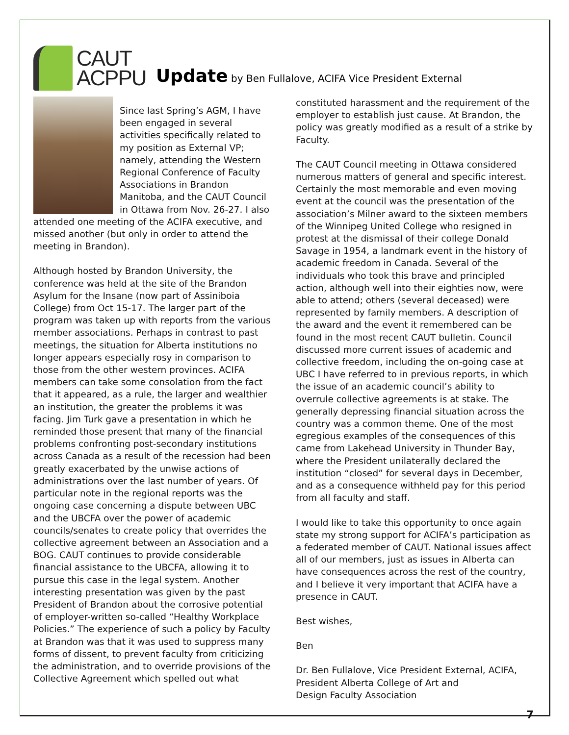CAUT
ACPPU
Update by Ben Fullalove, ACIFA Vice President External
Since last Spring’s AGM, I have been engaged in several activities specifically related to my position as External VP; namely, attending the Western Regional Conference of Faculty Associations in Brandon Manitoba, and the CAUT Council in Ottawa from Nov. 26-27. I also attended one meeting of the ACIFA executive, and missed another (but only in order to attend the meeting in Brandon).
Although hosted by Brandon University, the conference was held at the site of the Brandon Asylum for the Insane (now part of Assiniboia College) from Oct 15-17. The larger part of the program was taken up with reports from the various member associations. Perhaps in contrast to past meetings, the situation for Alberta institutions no longer appears especially rosy in comparison to those from the other western provinces. ACIFA members can take some consolation from the fact that it appeared, as a rule, the larger and wealthier an institution, the greater the problems it was facing. Jim Turk gave a presentation in which he reminded those present that many of the financial problems confronting post-secondary institutions across Canada as a result of the recession had been greatly exacerbated by the unwise actions of administrations over the last number of years. Of particular note in the regional reports was the ongoing case concerning a dispute between UBC and the UBCFA over the power of academic councils/senates to create policy that overrides the collective agreement between an Association and a BOG. CAUT continues to provide considerable financial assistance to the UBCFA, allowing it to pursue this case in the legal system. Another interesting presentation was given by the past President of Brandon about the corrosive potential of employer-written so-called “Healthy Workplace Policies.” The experience of such a policy by Faculty at Brandon was that it was used to suppress many forms of dissent, to prevent faculty from criticizing the administration, and to override provisions of the Collective Agreement which spelled out what
constituted harassment and the requirement of the employer to establish just cause. At Brandon, the policy was greatly modified as a result of a strike by Faculty.
The CAUT Council meeting in Ottawa considered numerous matters of general and specific interest. Certainly the most memorable and even moving event at the council was the presentation of the association’s Milner award to the sixteen members of the Winnipeg United College who resigned in protest at the dismissal of their college Donald Savage in 1954, a landmark event in the history of academic freedom in Canada. Several of the individuals who took this brave and principled action, although well into their eighties now, were able to attend; others (several deceased) were represented by family members. A description of the award and the event it remembered can be found in the most recent CAUT bulletin. Council discussed more current issues of academic and collective freedom, including the on-going case at UBC I have referred to in previous reports, in which the issue of an academic council’s ability to overrule collective agreements is at stake. The generally depressing financial situation across the country was a common theme. One of the most egregious examples of the consequences of this came from Lakehead University in Thunder Bay, where the President unilaterally declared the institution “closed” for several days in December, and as a consequence withheld pay for this period from all faculty and staff.
I would like to take this opportunity to once again state my strong support for ACIFA’s participation as a federated member of CAUT. National issues affect all of our members, just as issues in Alberta can have consequences across the rest of the country, and I believe it very important that ACIFA have a presence in CAUT.
Best wishes,
Ben
Dr. Ben Fullalove, Vice President External, ACIFA,
President Alberta College of Art and
Design Faculty Association
7